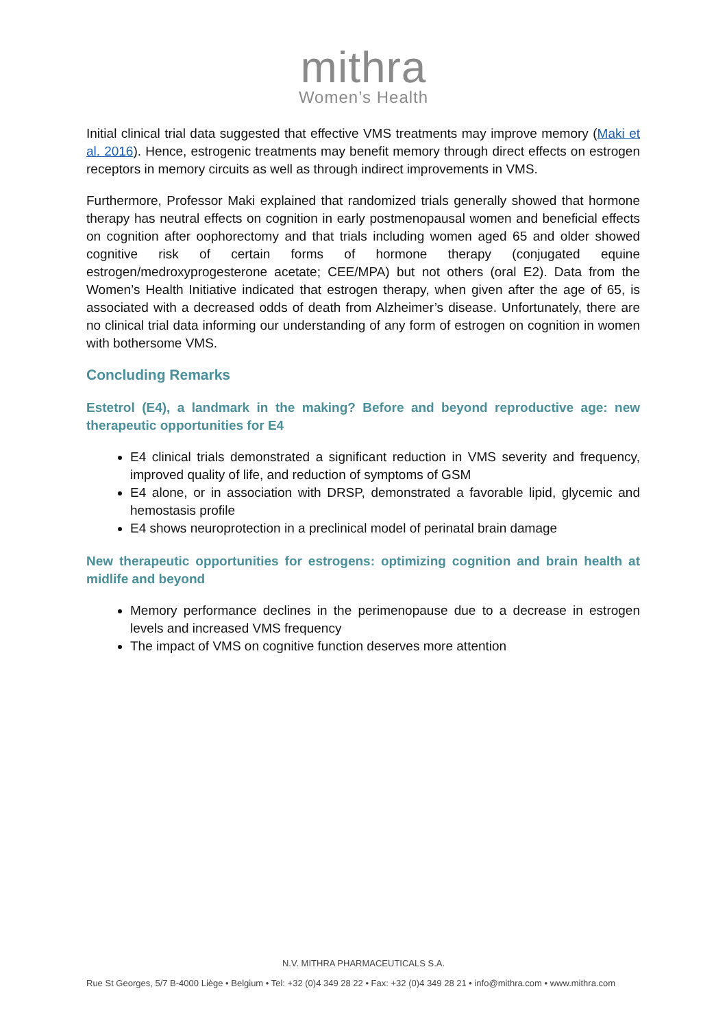mithra
Women’s Health
Initial clinical trial data suggested that effective VMS treatments may improve memory (Maki et al. 2016). Hence, estrogenic treatments may benefit memory through direct effects on estrogen receptors in memory circuits as well as through indirect improvements in VMS.
Furthermore, Professor Maki explained that randomized trials generally showed that hormone therapy has neutral effects on cognition in early postmenopausal women and beneficial effects on cognition after oophorectomy and that trials including women aged 65 and older showed cognitive risk of certain forms of hormone therapy (conjugated equine estrogen/medroxyprogesterone acetate; CEE/MPA) but not others (oral E2). Data from the Women’s Health Initiative indicated that estrogen therapy, when given after the age of 65, is associated with a decreased odds of death from Alzheimer’s disease. Unfortunately, there are no clinical trial data informing our understanding of any form of estrogen on cognition in women with bothersome VMS.
Concluding Remarks
Estetrol (E4), a landmark in the making? Before and beyond reproductive age: new therapeutic opportunities for E4
E4 clinical trials demonstrated a significant reduction in VMS severity and frequency, improved quality of life, and reduction of symptoms of GSM
E4 alone, or in association with DRSP, demonstrated a favorable lipid, glycemic and hemostasis profile
E4 shows neuroprotection in a preclinical model of perinatal brain damage
New therapeutic opportunities for estrogens: optimizing cognition and brain health at midlife and beyond
Memory performance declines in the perimenopause due to a decrease in estrogen levels and increased VMS frequency
The impact of VMS on cognitive function deserves more attention
N.V. MITHRA PHARMACEUTICALS S.A.
Rue St Georges, 5/7 B-4000 Liège • Belgium • Tel: +32 (0)4 349 28 22 • Fax: +32 (0)4 349 28 21 • info@mithra.com • www.mithra.com